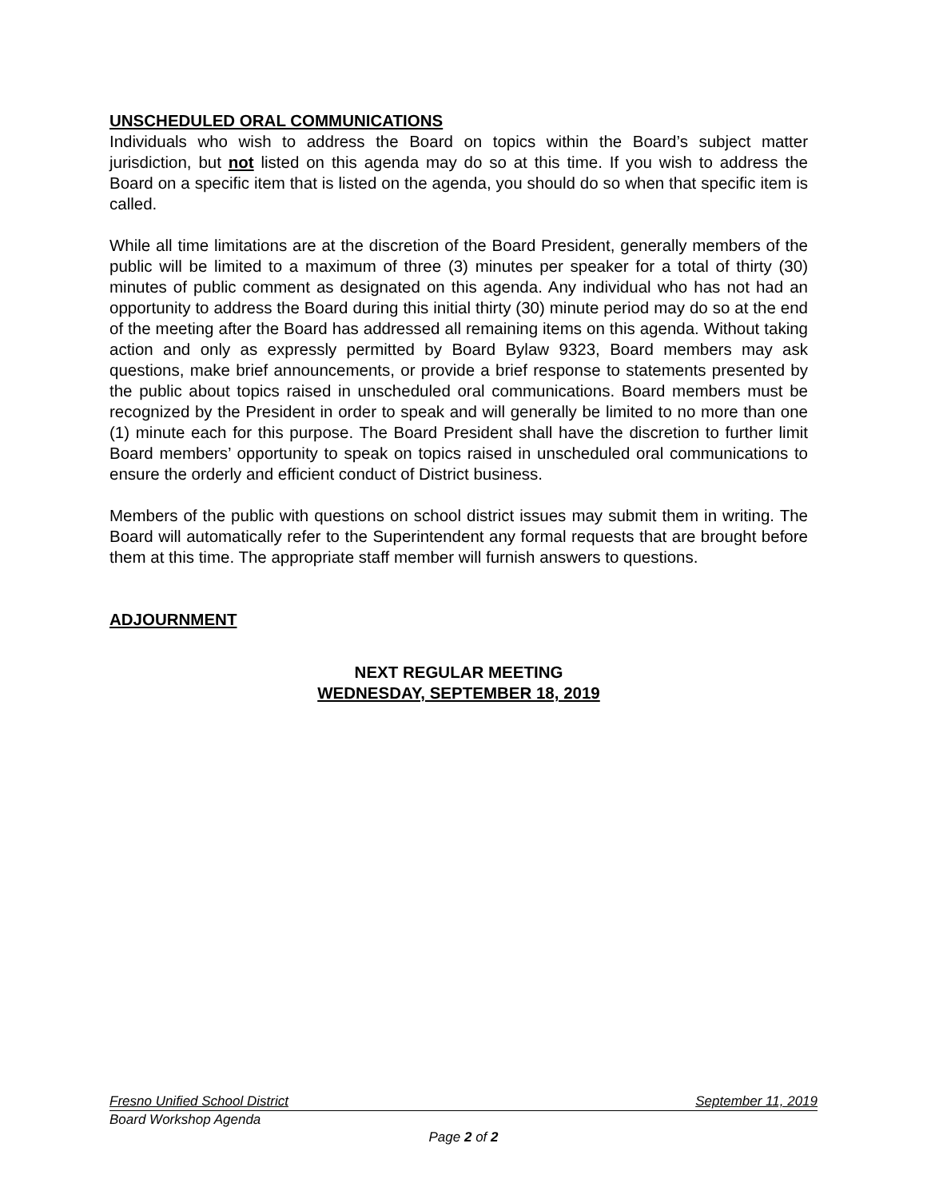UNSCHEDULED ORAL COMMUNICATIONS
Individuals who wish to address the Board on topics within the Board’s subject matter jurisdiction, but not listed on this agenda may do so at this time. If you wish to address the Board on a specific item that is listed on the agenda, you should do so when that specific item is called.
While all time limitations are at the discretion of the Board President, generally members of the public will be limited to a maximum of three (3) minutes per speaker for a total of thirty (30) minutes of public comment as designated on this agenda. Any individual who has not had an opportunity to address the Board during this initial thirty (30) minute period may do so at the end of the meeting after the Board has addressed all remaining items on this agenda. Without taking action and only as expressly permitted by Board Bylaw 9323, Board members may ask questions, make brief announcements, or provide a brief response to statements presented by the public about topics raised in unscheduled oral communications. Board members must be recognized by the President in order to speak and will generally be limited to no more than one (1) minute each for this purpose. The Board President shall have the discretion to further limit Board members’ opportunity to speak on topics raised in unscheduled oral communications to ensure the orderly and efficient conduct of District business.
Members of the public with questions on school district issues may submit them in writing. The Board will automatically refer to the Superintendent any formal requests that are brought before them at this time. The appropriate staff member will furnish answers to questions.
ADJOURNMENT
NEXT REGULAR MEETING
WEDNESDAY, SEPTEMBER 18, 2019
Fresno Unified School District September 11, 2019
Board Workshop Agenda
Page 2 of 2